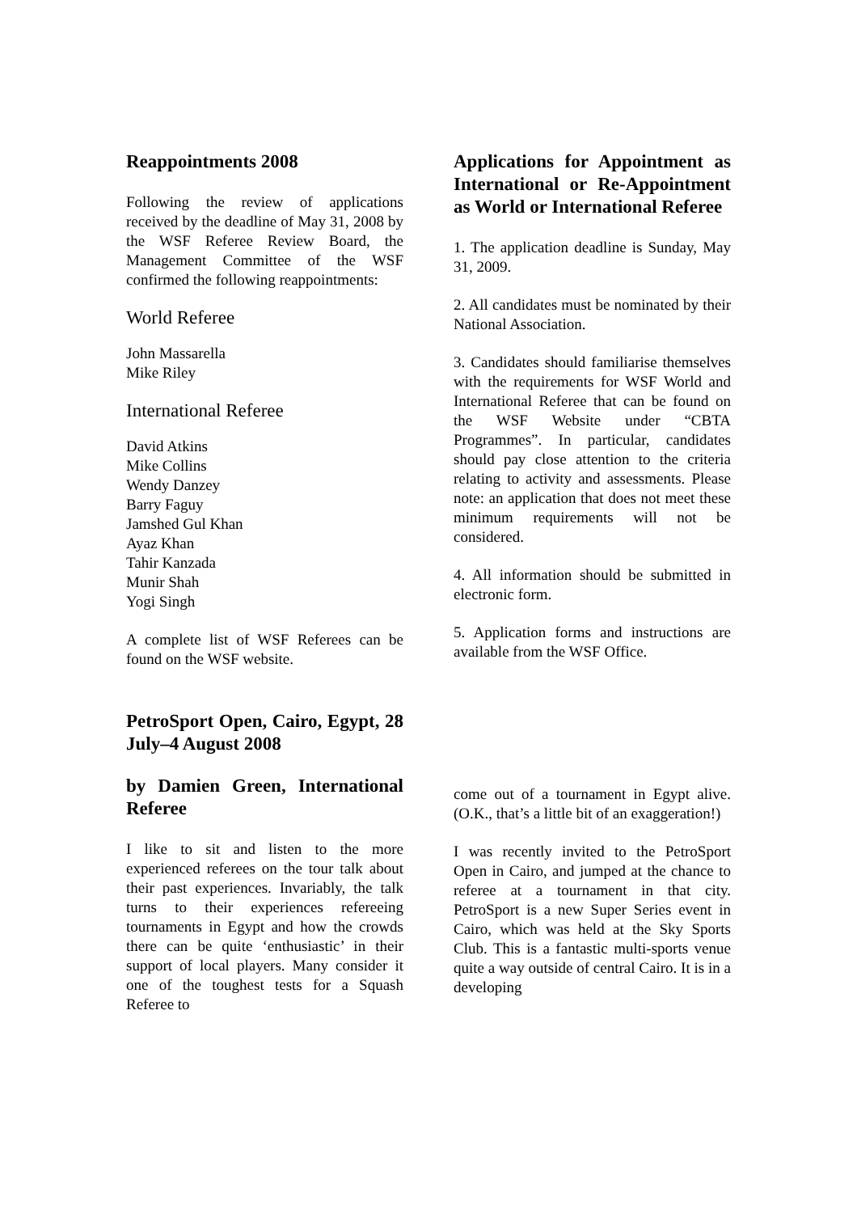Reappointments 2008
Following the review of applications received by the deadline of May 31, 2008 by the WSF Referee Review Board, the Management Committee of the WSF confirmed the following reappointments:
World Referee
John Massarella
Mike Riley
International Referee
David Atkins
Mike Collins
Wendy Danzey
Barry Faguy
Jamshed Gul Khan
Ayaz Khan
Tahir Kanzada
Munir Shah
Yogi Singh
A complete list of WSF Referees can be found on the WSF website.
Applications for Appointment as International or Re-Appointment as World or International Referee
1. The application deadline is Sunday, May 31, 2009.
2. All candidates must be nominated by their National Association.
3. Candidates should familiarise themselves with the requirements for WSF World and International Referee that can be found on the WSF Website under “CBTA Programmes”. In particular, candidates should pay close attention to the criteria relating to activity and assessments. Please note: an application that does not meet these minimum requirements will not be considered.
4. All information should be submitted in electronic form.
5. Application forms and instructions are available from the WSF Office.
PetroSport Open, Cairo, Egypt, 28 July–4 August 2008
by Damien Green, International Referee
I like to sit and listen to the more experienced referees on the tour talk about their past experiences. Invariably, the talk turns to their experiences refereeing tournaments in Egypt and how the crowds there can be quite ‘enthusiastic’ in their support of local players. Many consider it one of the toughest tests for a Squash Referee to
come out of a tournament in Egypt alive. (O.K., that’s a little bit of an exaggeration!)
I was recently invited to the PetroSport Open in Cairo, and jumped at the chance to referee at a tournament in that city. PetroSport is a new Super Series event in Cairo, which was held at the Sky Sports Club. This is a fantastic multi-sports venue quite a way outside of central Cairo. It is in a developing